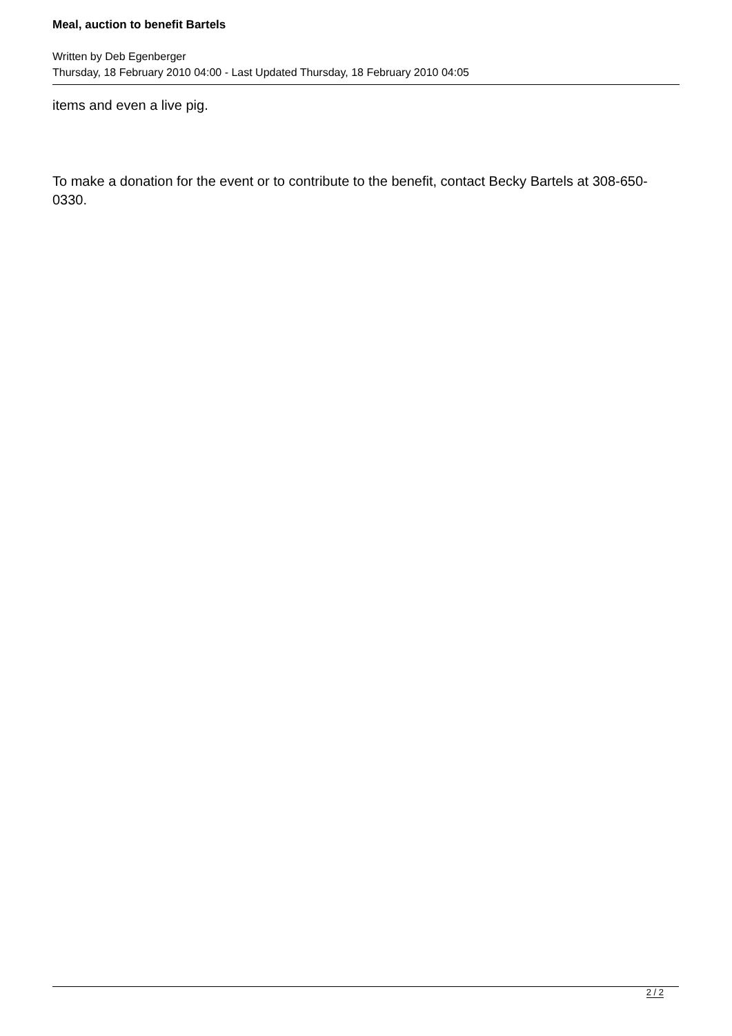Meal, auction to benefit Bartels
Written by Deb Egenberger
Thursday, 18 February 2010 04:00 - Last Updated Thursday, 18 February 2010 04:05
items and even a live pig.
To make a donation for the event or to contribute to the benefit, contact Becky Bartels at 308-650-0330.
2 / 2